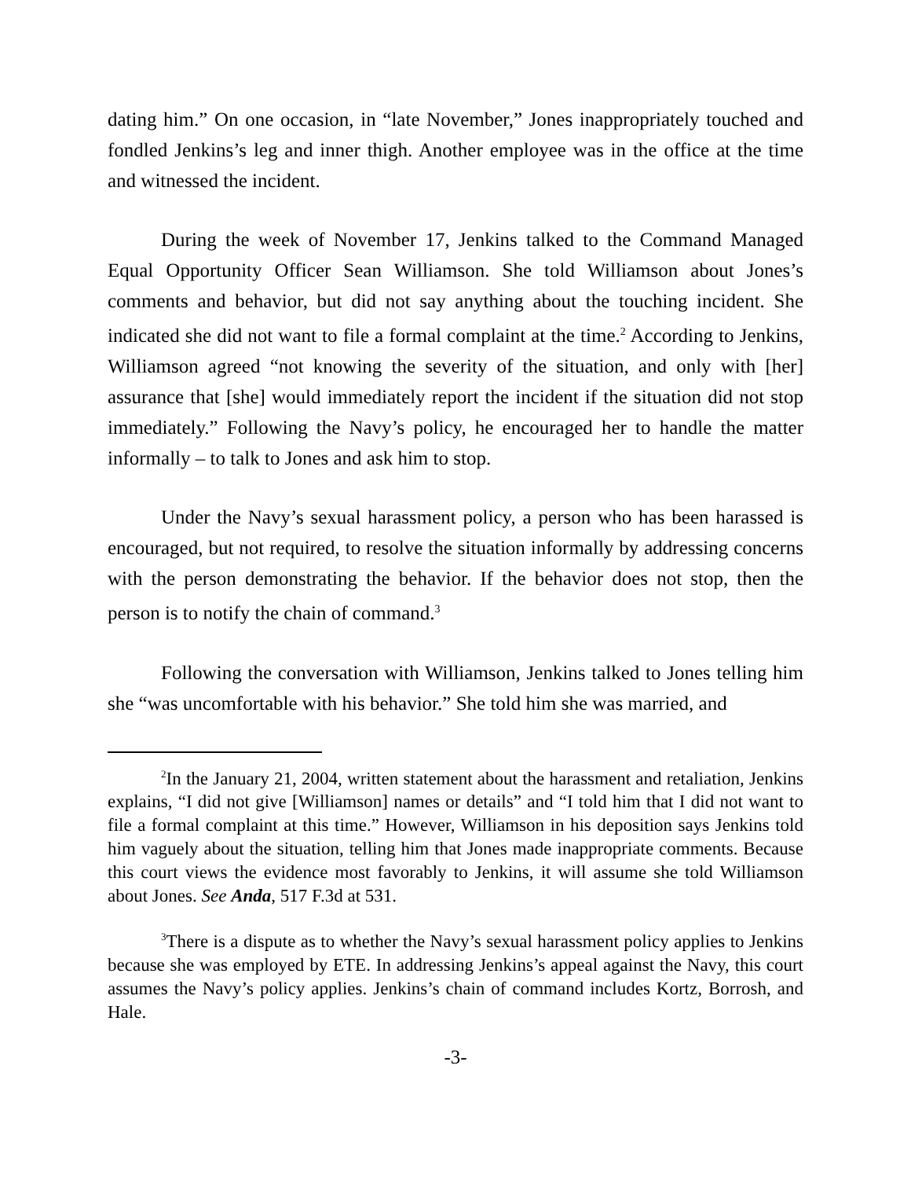dating him.” On one occasion, in “late November,” Jones inappropriately touched and fondled Jenkins’s leg and inner thigh. Another employee was in the office at the time and witnessed the incident.
During the week of November 17, Jenkins talked to the Command Managed Equal Opportunity Officer Sean Williamson. She told Williamson about Jones’s comments and behavior, but did not say anything about the touching incident. She indicated she did not want to file a formal complaint at the time.<sup>2</sup> According to Jenkins, Williamson agreed “not knowing the severity of the situation, and only with [her] assurance that [she] would immediately report the incident if the situation did not stop immediately.” Following the Navy’s policy, he encouraged her to handle the matter informally – to talk to Jones and ask him to stop.
Under the Navy’s sexual harassment policy, a person who has been harassed is encouraged, but not required, to resolve the situation informally by addressing concerns with the person demonstrating the behavior. If the behavior does not stop, then the person is to notify the chain of command.<sup>3</sup>
Following the conversation with Williamson, Jenkins talked to Jones telling him she “was uncomfortable with his behavior.” She told him she was married, and
<sup>2</sup> In the January 21, 2004, written statement about the harassment and retaliation, Jenkins explains, “I did not give [Williamson] names or details” and “I told him that I did not want to file a formal complaint at this time.” However, Williamson in his deposition says Jenkins told him vaguely about the situation, telling him that Jones made inappropriate comments. Because this court views the evidence most favorably to Jenkins, it will assume she told Williamson about Jones. See Anda, 517 F.3d at 531.
<sup>3</sup> There is a dispute as to whether the Navy’s sexual harassment policy applies to Jenkins because she was employed by ETE. In addressing Jenkins’s appeal against the Navy, this court assumes the Navy’s policy applies. Jenkins’s chain of command includes Kortz, Borrosh, and Hale.
-3-